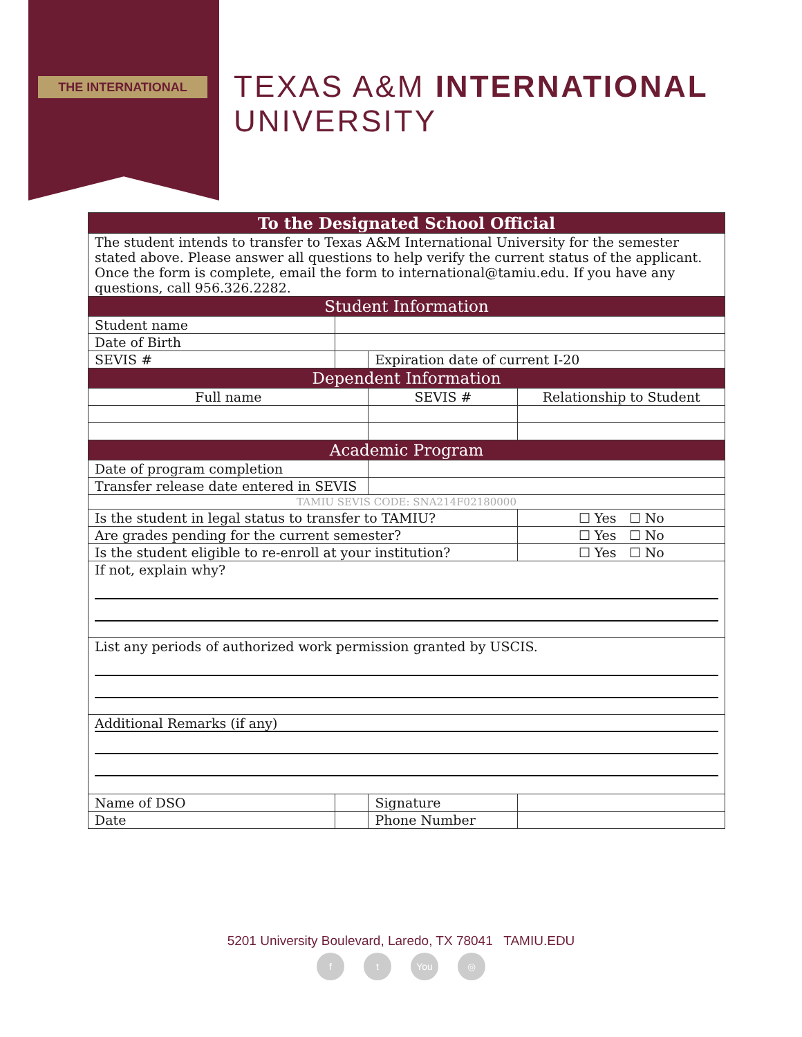THE INTERNATIONAL
TEXAS A&M INTERNATIONAL UNIVERSITY
| To the Designated School Official | | | | |
| --- | --- | --- | --- | --- |
| The student intends to transfer to Texas A&M International University for the semester stated above. Please answer all questions to help verify the current status of the applicant. Once the form is complete, email the form to international@tamiu.edu. If you have any questions, call 956.326.2282. | | | | |
| Student Information | | | | |
| Student name | | | | |
| Date of Birth | | | | |
| SEVIS # | | Expiration date of current I-20 | | |
| Dependent Information | | | | |
| Full name | | SEVIS # | | Relationship to Student |
| Academic Program | | | | |
| Date of program completion | | | | |
| Transfer release date entered in SEVIS | | | | |
| TAMIU SEVIS CODE: SNA214F02180000 | | | | |
| Is the student in legal status to transfer to TAMIU? | | | | ☐ Yes ☐ No |
| Are grades pending for the current semester? | | | | ☐ Yes ☐ No |
| Is the student eligible to re-enroll at your institution? | | | | ☐ Yes ☐ No |
| If not, explain why? | | | | |
| List any periods of authorized work permission granted by USCIS. | | | | |
| Additional Remarks (if any) | | | | |
| Name of DSO | | | Signature | |
| Date | | Phone Number | | |
5201 University Boulevard, Laredo, TX 78041 TAMIU.EDU
ft You ◎